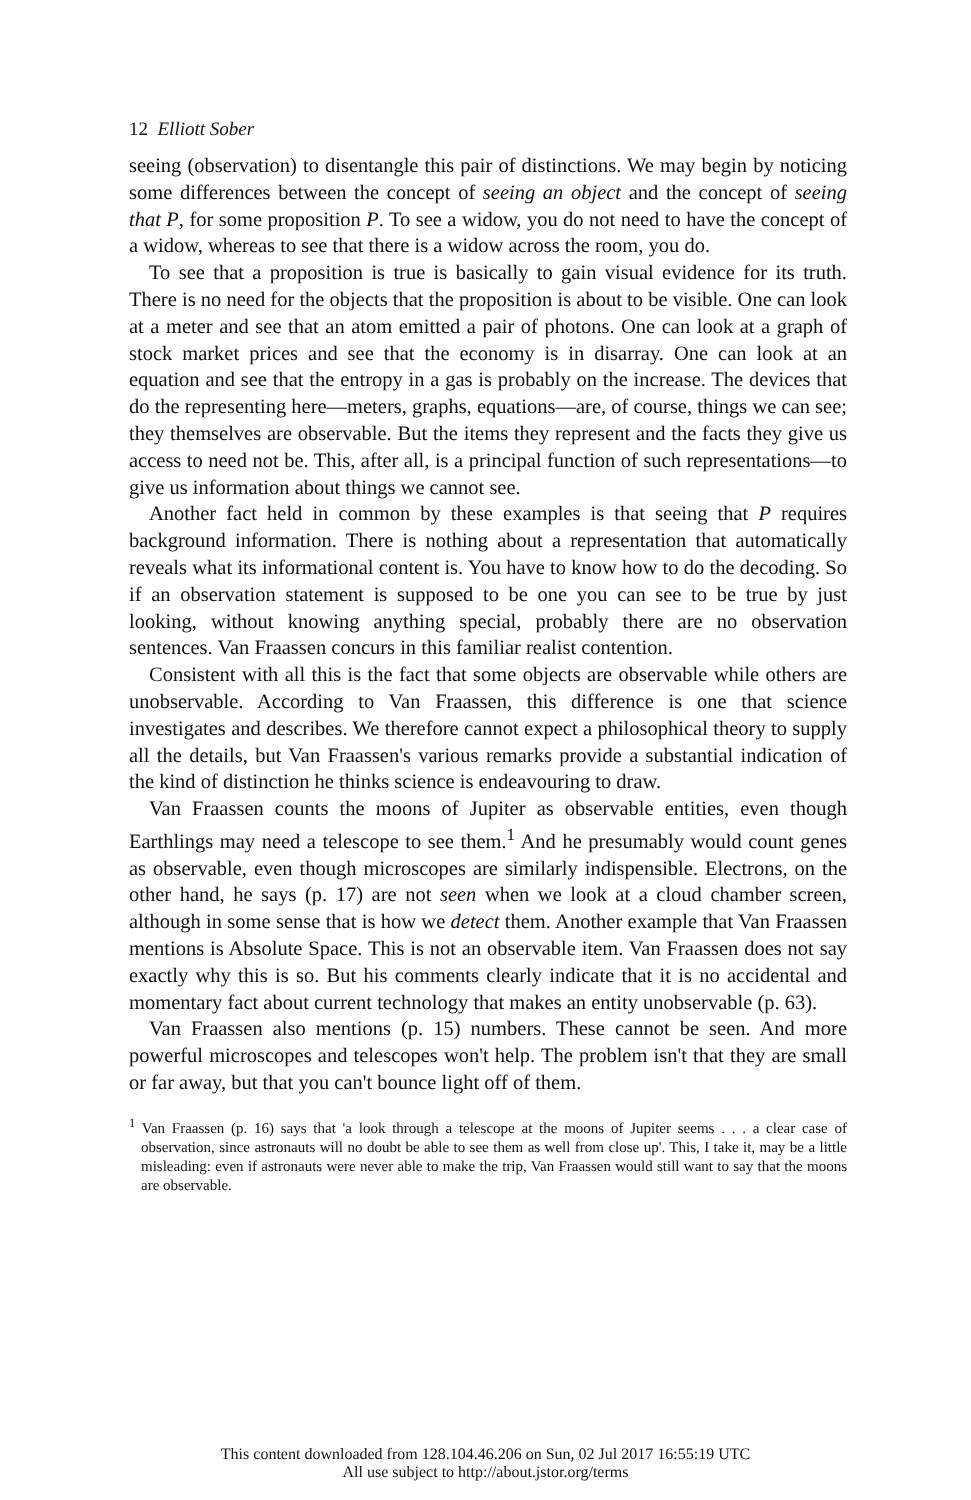12 Elliott Sober
seeing (observation) to disentangle this pair of distinctions. We may begin by noticing some differences between the concept of seeing an object and the concept of seeing that P, for some proposition P. To see a widow, you do not need to have the concept of a widow, whereas to see that there is a widow across the room, you do.
To see that a proposition is true is basically to gain visual evidence for its truth. There is no need for the objects that the proposition is about to be visible. One can look at a meter and see that an atom emitted a pair of photons. One can look at a graph of stock market prices and see that the economy is in disarray. One can look at an equation and see that the entropy in a gas is probably on the increase. The devices that do the representing here—meters, graphs, equations—are, of course, things we can see; they themselves are observable. But the items they represent and the facts they give us access to need not be. This, after all, is a principal function of such representations—to give us information about things we cannot see.
Another fact held in common by these examples is that seeing that P requires background information. There is nothing about a representation that automatically reveals what its informational content is. You have to know how to do the decoding. So if an observation statement is supposed to be one you can see to be true by just looking, without knowing anything special, probably there are no observation sentences. Van Fraassen concurs in this familiar realist contention.
Consistent with all this is the fact that some objects are observable while others are unobservable. According to Van Fraassen, this difference is one that science investigates and describes. We therefore cannot expect a philosophical theory to supply all the details, but Van Fraassen's various remarks provide a substantial indication of the kind of distinction he thinks science is endeavouring to draw.
Van Fraassen counts the moons of Jupiter as observable entities, even though Earthlings may need a telescope to see them.<sup>1</sup> And he presumably would count genes as observable, even though microscopes are similarly indispensible. Electrons, on the other hand, he says (p. 17) are not seen when we look at a cloud chamber screen, although in some sense that is how we detect them. Another example that Van Fraassen mentions is Absolute Space. This is not an observable item. Van Fraassen does not say exactly why this is so. But his comments clearly indicate that it is no accidental and momentary fact about current technology that makes an entity unobservable (p. 63).
Van Fraassen also mentions (p. 15) numbers. These cannot be seen. And more powerful microscopes and telescopes won't help. The problem isn't that they are small or far away, but that you can't bounce light off of them.
<sup>1</sup> Van Fraassen (p. 16) says that 'a look through a telescope at the moons of Jupiter seems . . . a clear case of observation, since astronauts will no doubt be able to see them as well from close up'. This, I take it, may be a little misleading: even if astronauts were never able to make the trip, Van Fraassen would still want to say that the moons are observable.
This content downloaded from 128.104.46.206 on Sun, 02 Jul 2017 16:55:19 UTC
All use subject to http://about.jstor.org/terms